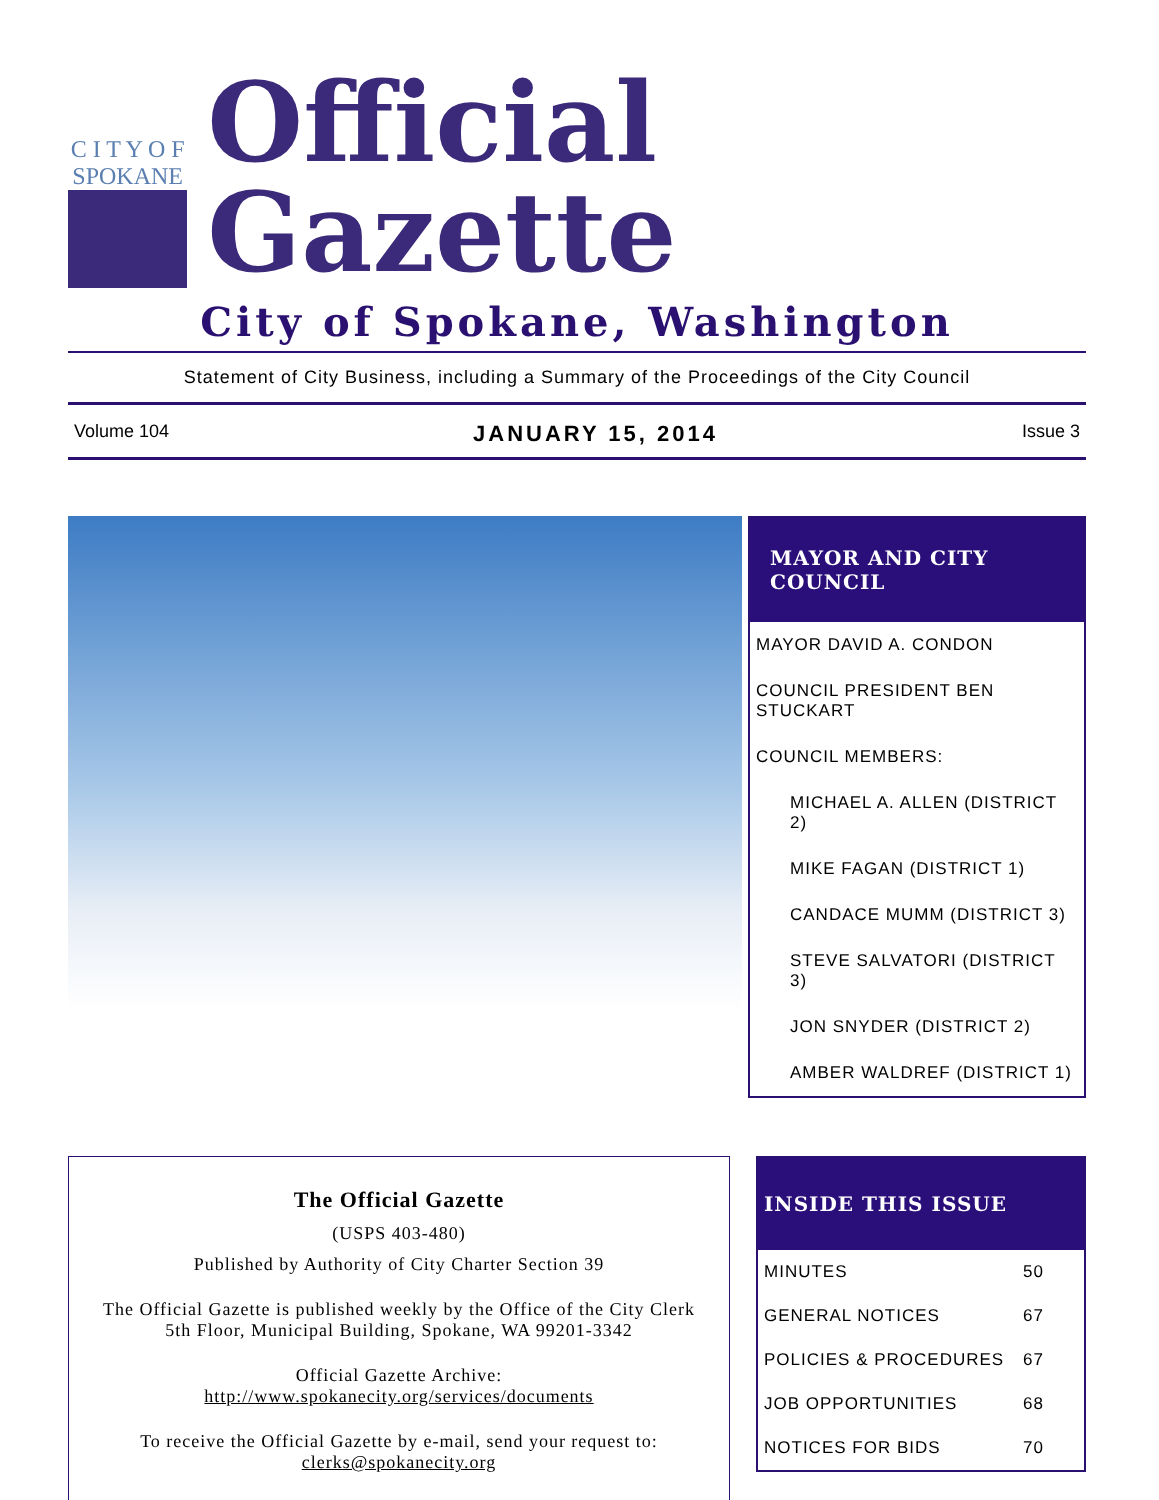C I T Y O F
SPOKANE
Official Gazette
City of Spokane, Washington
Statement of City Business, including a Summary of the Proceedings of the City Council
Volume 104 JANUARY 15, 2014 Issue 3
MAYOR AND CITY COUNCIL
MAYOR DAVID A. CONDON
COUNCIL PRESIDENT BEN STUCKART
COUNCIL MEMBERS:
MICHAEL A. ALLEN (DISTRICT 2)
MIKE FAGAN (DISTRICT 1)
CANDACE MUMM (DISTRICT 3)
STEVE SALVATORI (DISTRICT 3)
JON SNYDER (DISTRICT 2)
AMBER WALDREF (DISTRICT 1)
The Official Gazette
(USPS 403-480)
Published by Authority of City Charter Section 39
The Official Gazette is published weekly by the Office of the City Clerk
5th Floor, Municipal Building, Spokane, WA 99201-3342
Official Gazette Archive:
http://www.spokanecity.org/services/documents
To receive the Official Gazette by e-mail, send your request to:
clerks@spokanecity.org
INSIDE THIS ISSUE
MINUTES 50
GENERAL NOTICES 67
POLICIES & PROCEDURES 67
JOB OPPORTUNITIES 68
NOTICES FOR BIDS 70